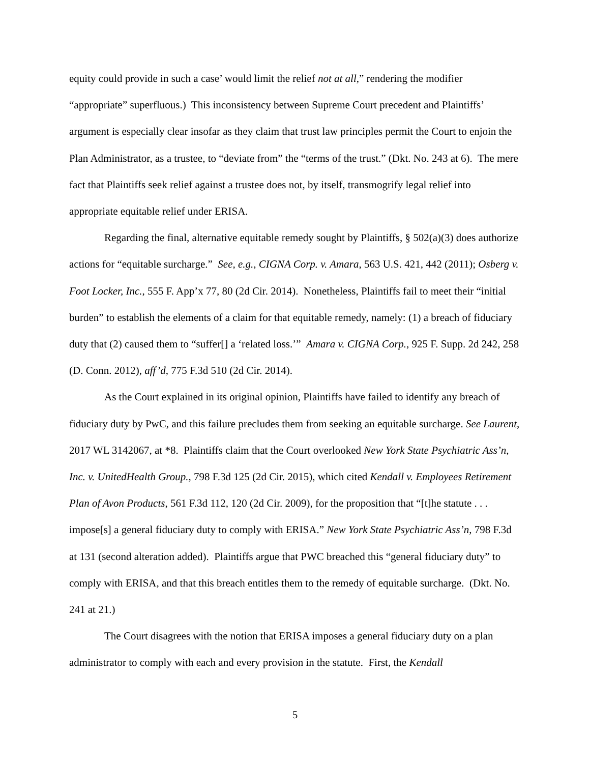equity could provide in such a case’ would limit the relief not at all,” rendering the modifier “appropriate” superfluous.) This inconsistency between Supreme Court precedent and Plaintiffs’ argument is especially clear insofar as they claim that trust law principles permit the Court to enjoin the Plan Administrator, as a trustee, to “deviate from” the “terms of the trust.” (Dkt. No. 243 at 6). The mere fact that Plaintiffs seek relief against a trustee does not, by itself, transmogrify legal relief into appropriate equitable relief under ERISA.
Regarding the final, alternative equitable remedy sought by Plaintiffs, § 502(a)(3) does authorize actions for “equitable surcharge.” See, e.g., CIGNA Corp. v. Amara, 563 U.S. 421, 442 (2011); Osberg v. Foot Locker, Inc., 555 F. App’x 77, 80 (2d Cir. 2014). Nonetheless, Plaintiffs fail to meet their “initial burden” to establish the elements of a claim for that equitable remedy, namely: (1) a breach of fiduciary duty that (2) caused them to “suffer[] a ‘related loss.’” Amara v. CIGNA Corp., 925 F. Supp. 2d 242, 258 (D. Conn. 2012), aff’d, 775 F.3d 510 (2d Cir. 2014).
As the Court explained in its original opinion, Plaintiffs have failed to identify any breach of fiduciary duty by PwC, and this failure precludes them from seeking an equitable surcharge. See Laurent, 2017 WL 3142067, at *8. Plaintiffs claim that the Court overlooked New York State Psychiatric Ass’n, Inc. v. UnitedHealth Group., 798 F.3d 125 (2d Cir. 2015), which cited Kendall v. Employees Retirement Plan of Avon Products, 561 F.3d 112, 120 (2d Cir. 2009), for the proposition that “[t]he statute . . . impose[s] a general fiduciary duty to comply with ERISA.” New York State Psychiatric Ass’n, 798 F.3d at 131 (second alteration added). Plaintiffs argue that PWC breached this “general fiduciary duty” to comply with ERISA, and that this breach entitles them to the remedy of equitable surcharge. (Dkt. No. 241 at 21.)
The Court disagrees with the notion that ERISA imposes a general fiduciary duty on a plan administrator to comply with each and every provision in the statute. First, the Kendall
5